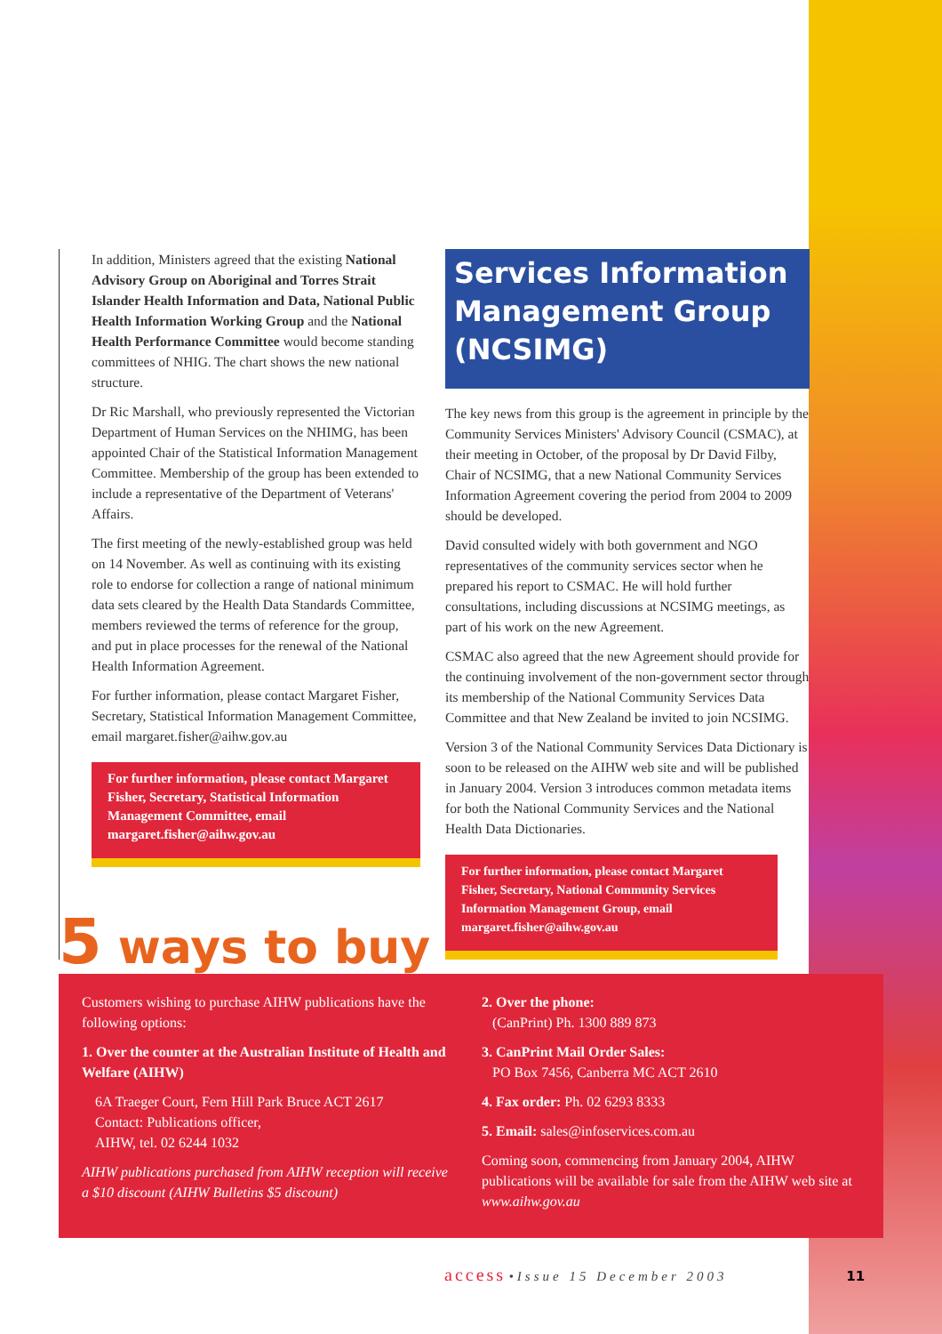In addition, Ministers agreed that the existing National Advisory Group on Aboriginal and Torres Strait Islander Health Information and Data, National Public Health Information Working Group and the National Health Performance Committee would become standing committees of NHIG. The chart shows the new national structure.
Dr Ric Marshall, who previously represented the Victorian Department of Human Services on the NHIMG, has been appointed Chair of the Statistical Information Management Committee. Membership of the group has been extended to include a representative of the Department of Veterans' Affairs.
The first meeting of the newly-established group was held on 14 November. As well as continuing with its existing role to endorse for collection a range of national minimum data sets cleared by the Health Data Standards Committee, members reviewed the terms of reference for the group, and put in place processes for the renewal of the National Health Information Agreement.
For further information, please contact Margaret Fisher, Secretary, Statistical Information Management Committee, email margaret.fisher@aihw.gov.au
For further information, please contact Margaret Fisher, Secretary, Statistical Information Management Committee, email margaret.fisher@aihw.gov.au
Services Information Management Group (NCSIMG)
The key news from this group is the agreement in principle by the Community Services Ministers' Advisory Council (CSMAC), at their meeting in October, of the proposal by Dr David Filby, Chair of NCSIMG, that a new National Community Services Information Agreement covering the period from 2004 to 2009 should be developed.
David consulted widely with both government and NGO representatives of the community services sector when he prepared his report to CSMAC. He will hold further consultations, including discussions at NCSIMG meetings, as part of his work on the new Agreement.
CSMAC also agreed that the new Agreement should provide for the continuing involvement of the non-government sector through its membership of the National Community Services Data Committee and that New Zealand be invited to join NCSIMG.
Version 3 of the National Community Services Data Dictionary is soon to be released on the AIHW web site and will be published in January 2004. Version 3 introduces common metadata items for both the National Community Services and the National Health Data Dictionaries.
For further information, please contact Margaret Fisher, Secretary, National Community Services Information Management Group, email margaret.fisher@aihw.gov.au
5 ways to buy
Customers wishing to purchase AIHW publications have the following options:
1. Over the counter at the Australian Institute of Health and Welfare (AIHW)
6A Traeger Court, Fern Hill Park Bruce ACT 2617
Contact: Publications officer,
AIHW, tel. 02 6244 1032
AIHW publications purchased from AIHW reception will receive a $10 discount (AIHW Bulletins $5 discount)
2. Over the phone:
(CanPrint) Ph. 1300 889 873
3. CanPrint Mail Order Sales:
PO Box 7456, Canberra MC ACT 2610
4. Fax order: Ph. 02 6293 8333
5. Email: sales@infoservices.com.au
Coming soon, commencing from January 2004, AIHW publications will be available for sale from the AIHW web site at www.aihw.gov.au
access • Issue 15 December 2003 11